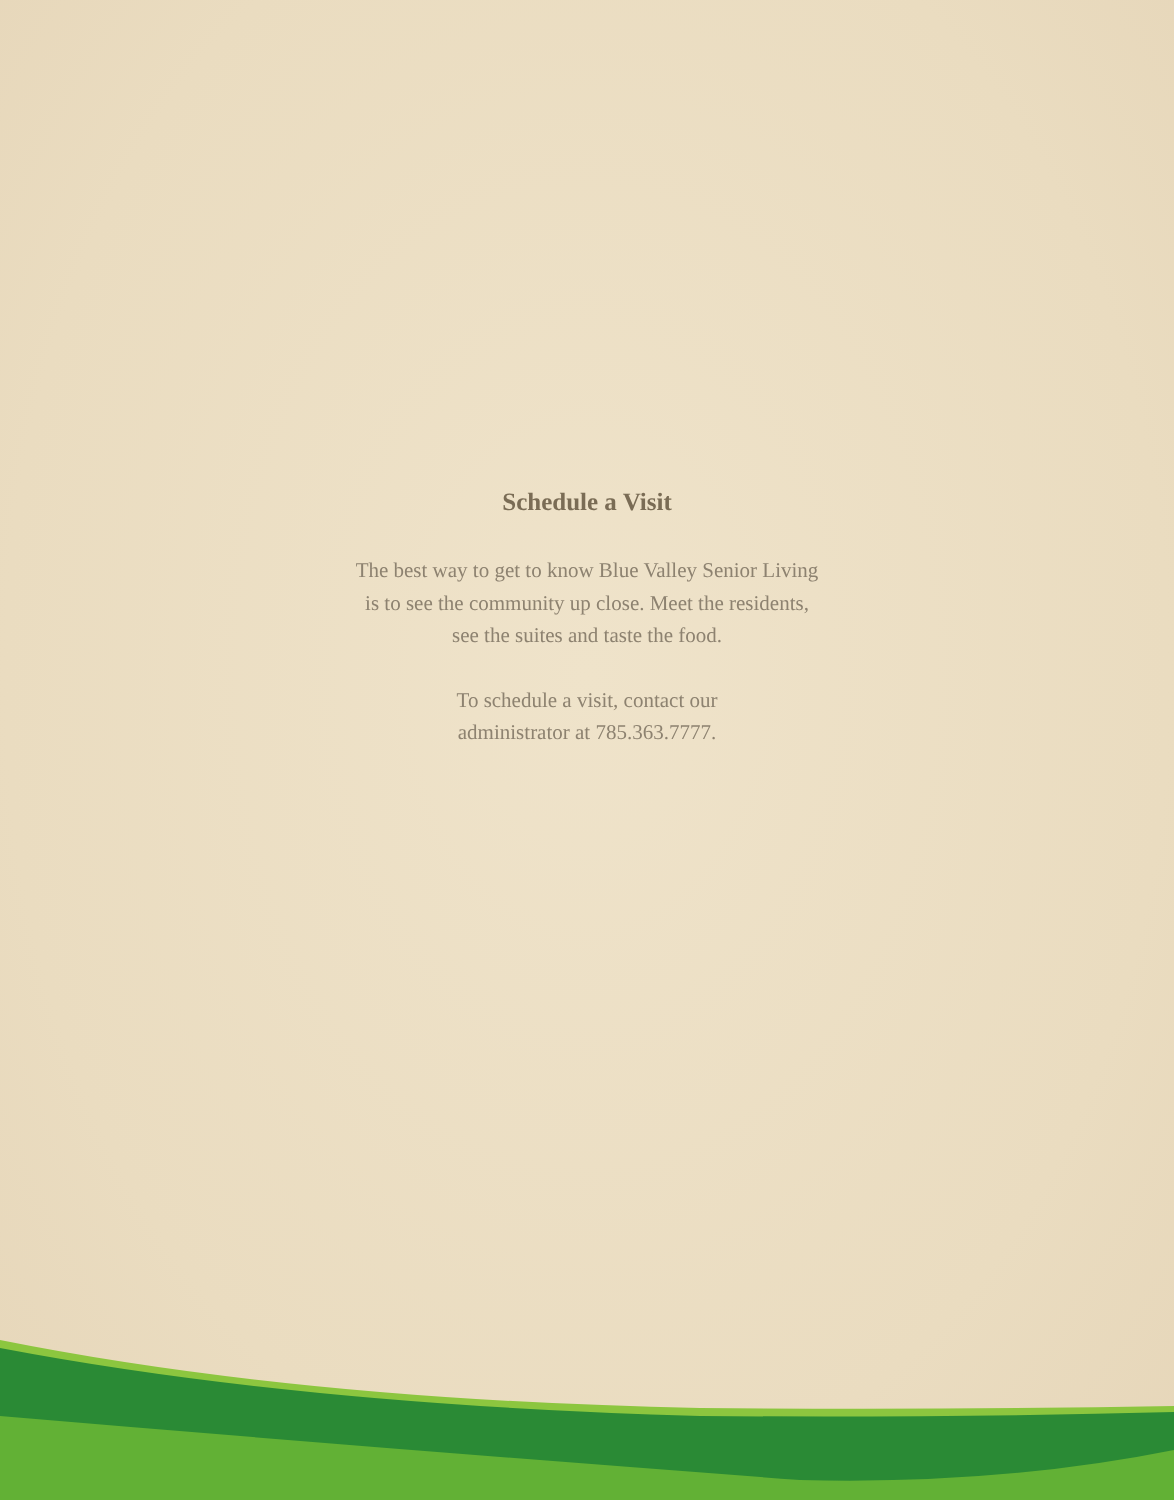Schedule a Visit
The best way to get to know Blue Valley Senior Living
is to see the community up close. Meet the residents,
see the suites and taste the food.
To schedule a visit, contact our
administrator at 785.363.7777.